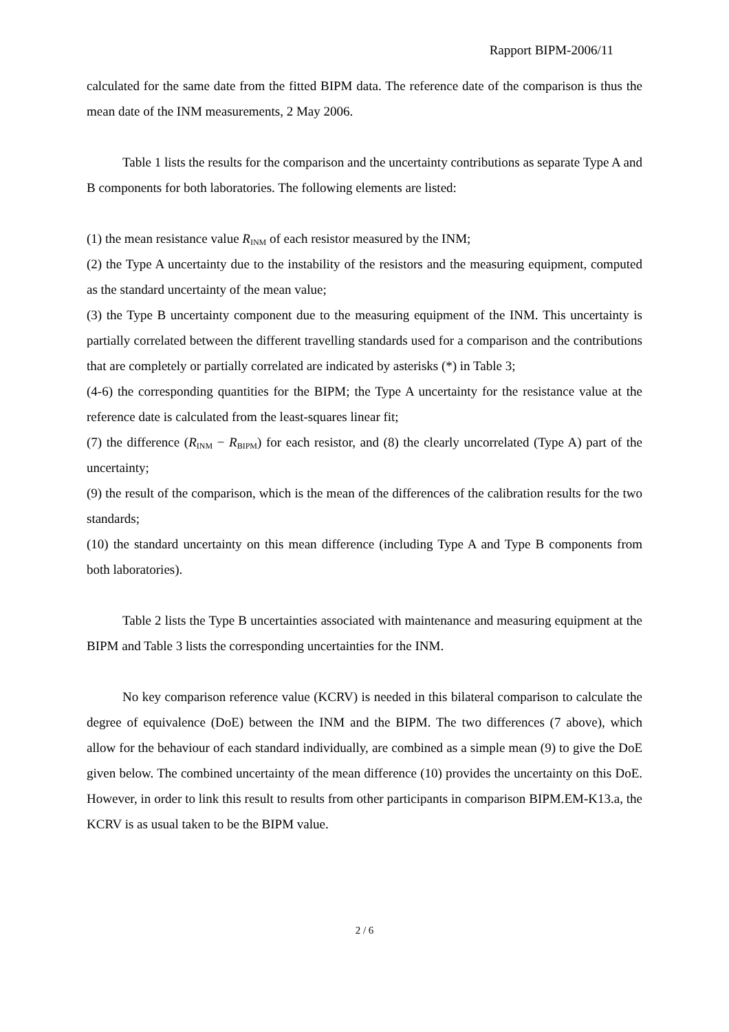Rapport BIPM-2006/11
calculated for the same date from the fitted BIPM data. The reference date of the comparison is thus the mean date of the INM measurements, 2 May 2006.
Table 1 lists the results for the comparison and the uncertainty contributions as separate Type A and B components for both laboratories. The following elements are listed:
(1) the mean resistance value R<sub>INM</sub> of each resistor measured by the INM;
(2) the Type A uncertainty due to the instability of the resistors and the measuring equipment, computed as the standard uncertainty of the mean value;
(3) the Type B uncertainty component due to the measuring equipment of the INM. This uncertainty is partially correlated between the different travelling standards used for a comparison and the contributions that are completely or partially correlated are indicated by asterisks (*) in Table 3;
(4-6) the corresponding quantities for the BIPM; the Type A uncertainty for the resistance value at the reference date is calculated from the least-squares linear fit;
(7) the difference (R<sub>INM</sub> − R<sub>BIPM</sub>) for each resistor, and (8) the clearly uncorrelated (Type A) part of the uncertainty;
(9) the result of the comparison, which is the mean of the differences of the calibration results for the two standards;
(10) the standard uncertainty on this mean difference (including Type A and Type B components from both laboratories).
Table 2 lists the Type B uncertainties associated with maintenance and measuring equipment at the BIPM and Table 3 lists the corresponding uncertainties for the INM.
No key comparison reference value (KCRV) is needed in this bilateral comparison to calculate the degree of equivalence (DoE) between the INM and the BIPM. The two differences (7 above), which allow for the behaviour of each standard individually, are combined as a simple mean (9) to give the DoE given below. The combined uncertainty of the mean difference (10) provides the uncertainty on this DoE. However, in order to link this result to results from other participants in comparison BIPM.EM-K13.a, the KCRV is as usual taken to be the BIPM value.
2 / 6